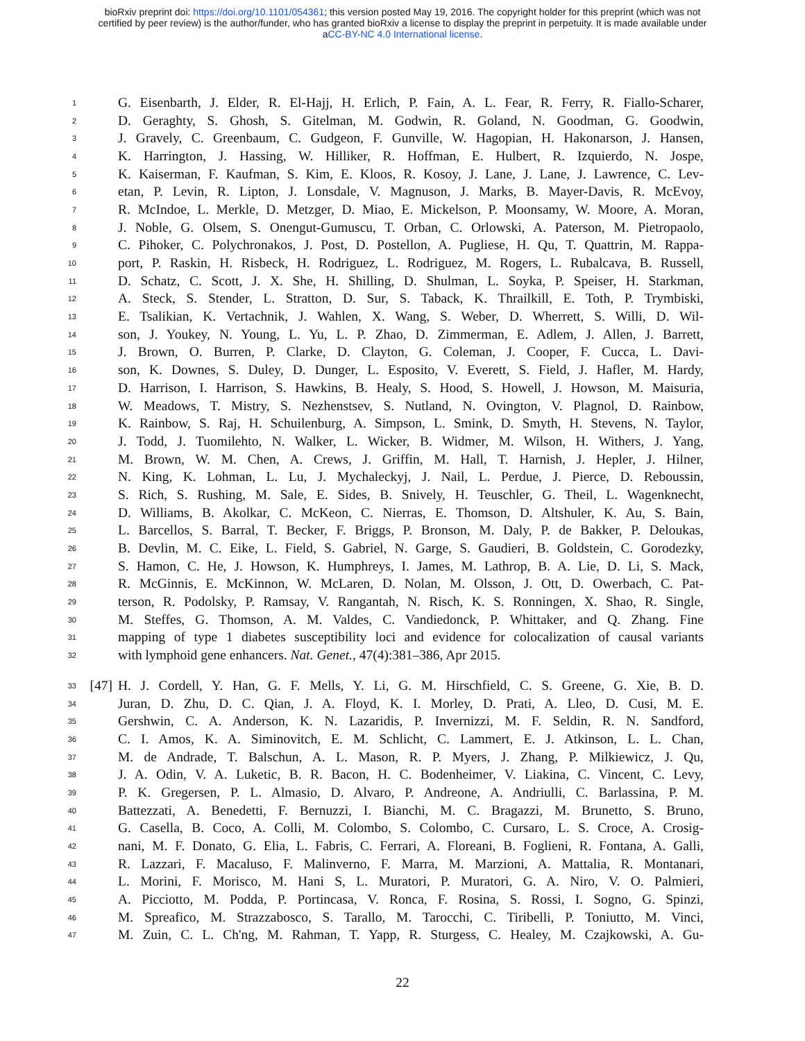bioRxiv preprint doi: https://doi.org/10.1101/054361; this version posted May 19, 2016. The copyright holder for this preprint (which was not
certified by peer review) is the author/funder, who has granted bioRxiv a license to display the preprint in perpetuity. It is made available under
aCC-BY-NC 4.0 International license.
1 G. Eisenbarth, J. Elder, R. El-Hajj, H. Erlich, P. Fain, A. L. Fear, R. Ferry, R. Fiallo-Scharer,
2 D. Geraghty, S. Ghosh, S. Gitelman, M. Godwin, R. Goland, N. Goodman, G. Goodwin,
3 J. Gravely, C. Greenbaum, C. Gudgeon, F. Gunville, W. Hagopian, H. Hakonarson, J. Hansen,
4 K. Harrington, J. Hassing, W. Hilliker, R. Hoffman, E. Hulbert, R. Izquierdo, N. Jospe,
5 K. Kaiserman, F. Kaufman, S. Kim, E. Kloos, R. Kosoy, J. Lane, J. Lane, J. Lawrence, C. Lev-
6 etan, P. Levin, R. Lipton, J. Lonsdale, V. Magnuson, J. Marks, B. Mayer-Davis, R. McEvoy,
7 R. McIndoe, L. Merkle, D. Metzger, D. Miao, E. Mickelson, P. Moonsamy, W. Moore, A. Moran,
8 J. Noble, G. Olsem, S. Onengut-Gumuscu, T. Orban, C. Orlowski, A. Paterson, M. Pietropaolo,
9 C. Pihoker, C. Polychronakos, J. Post, D. Postellon, A. Pugliese, H. Qu, T. Quattrin, M. Rappa-
10 port, P. Raskin, H. Risbeck, H. Rodriguez, L. Rodriguez, M. Rogers, L. Rubalcava, B. Russell,
11 D. Schatz, C. Scott, J. X. She, H. Shilling, D. Shulman, L. Soyka, P. Speiser, H. Starkman,
12 A. Steck, S. Stender, L. Stratton, D. Sur, S. Taback, K. Thrailkill, E. Toth, P. Trymbiski,
13 E. Tsalikian, K. Vertachnik, J. Wahlen, X. Wang, S. Weber, D. Wherrett, S. Willi, D. Wil-
14 son, J. Youkey, N. Young, L. Yu, L. P. Zhao, D. Zimmerman, E. Adlem, J. Allen, J. Barrett,
15 J. Brown, O. Burren, P. Clarke, D. Clayton, G. Coleman, J. Cooper, F. Cucca, L. Davi-
16 son, K. Downes, S. Duley, D. Dunger, L. Esposito, V. Everett, S. Field, J. Hafler, M. Hardy,
17 D. Harrison, I. Harrison, S. Hawkins, B. Healy, S. Hood, S. Howell, J. Howson, M. Maisuria,
18 W. Meadows, T. Mistry, S. Nezhenstsev, S. Nutland, N. Ovington, V. Plagnol, D. Rainbow,
19 K. Rainbow, S. Raj, H. Schuilenburg, A. Simpson, L. Smink, D. Smyth, H. Stevens, N. Taylor,
20 J. Todd, J. Tuomilehto, N. Walker, L. Wicker, B. Widmer, M. Wilson, H. Withers, J. Yang,
21 M. Brown, W. M. Chen, A. Crews, J. Griffin, M. Hall, T. Harnish, J. Hepler, J. Hilner,
22 N. King, K. Lohman, L. Lu, J. Mychaleckyj, J. Nail, L. Perdue, J. Pierce, D. Reboussin,
23 S. Rich, S. Rushing, M. Sale, E. Sides, B. Snively, H. Teuschler, G. Theil, L. Wagenknecht,
24 D. Williams, B. Akolkar, C. McKeon, C. Nierras, E. Thomson, D. Altshuler, K. Au, S. Bain,
25 L. Barcellos, S. Barral, T. Becker, F. Briggs, P. Bronson, M. Daly, P. de Bakker, P. Deloukas,
26 B. Devlin, M. C. Eike, L. Field, S. Gabriel, N. Garge, S. Gaudieri, B. Goldstein, C. Gorodezky,
27 S. Hamon, C. He, J. Howson, K. Humphreys, I. James, M. Lathrop, B. A. Lie, D. Li, S. Mack,
28 R. McGinnis, E. McKinnon, W. McLaren, D. Nolan, M. Olsson, J. Ott, D. Owerbach, C. Pat-
29 terson, R. Podolsky, P. Ramsay, V. Rangantah, N. Risch, K. S. Ronningen, X. Shao, R. Single,
30 M. Steffes, G. Thomson, A. M. Valdes, C. Vandiedonck, P. Whittaker, and Q. Zhang. Fine
31 mapping of type 1 diabetes susceptibility loci and evidence for colocalization of causal variants
32 with lymphoid gene enhancers. Nat. Genet., 47(4):381–386, Apr 2015.
33 [47] H. J. Cordell, Y. Han, G. F. Mells, Y. Li, G. M. Hirschfield, C. S. Greene, G. Xie, B. D.
34 Juran, D. Zhu, D. C. Qian, J. A. Floyd, K. I. Morley, D. Prati, A. Lleo, D. Cusi, M. E.
35 Gershwin, C. A. Anderson, K. N. Lazaridis, P. Invernizzi, M. F. Seldin, R. N. Sandford,
36 C. I. Amos, K. A. Siminovitch, E. M. Schlicht, C. Lammert, E. J. Atkinson, L. L. Chan,
37 M. de Andrade, T. Balschun, A. L. Mason, R. P. Myers, J. Zhang, P. Milkiewicz, J. Qu,
38 J. A. Odin, V. A. Luketic, B. R. Bacon, H. C. Bodenheimer, V. Liakina, C. Vincent, C. Levy,
39 P. K. Gregersen, P. L. Almasio, D. Alvaro, P. Andreone, A. Andriulli, C. Barlassina, P. M.
40 Battezzati, A. Benedetti, F. Bernuzzi, I. Bianchi, M. C. Bragazzi, M. Brunetto, S. Bruno,
41 G. Casella, B. Coco, A. Colli, M. Colombo, S. Colombo, C. Cursaro, L. S. Croce, A. Crosig-
42 nani, M. F. Donato, G. Elia, L. Fabris, C. Ferrari, A. Floreani, B. Foglieni, R. Fontana, A. Galli,
43 R. Lazzari, F. Macaluso, F. Malinverno, F. Marra, M. Marzioni, A. Mattalia, R. Montanari,
44 L. Morini, F. Morisco, M. Hani S, L. Muratori, P. Muratori, G. A. Niro, V. O. Palmieri,
45 A. Picciotto, M. Podda, P. Portincasa, V. Ronca, F. Rosina, S. Rossi, I. Sogno, G. Spinzi,
46 M. Spreafico, M. Strazzabosco, S. Tarallo, M. Tarocchi, C. Tiribelli, P. Toniutto, M. Vinci,
47 M. Zuin, C. L. Ch'ng, M. Rahman, T. Yapp, R. Sturgess, C. Healey, M. Czajkowski, A. Gu-
22